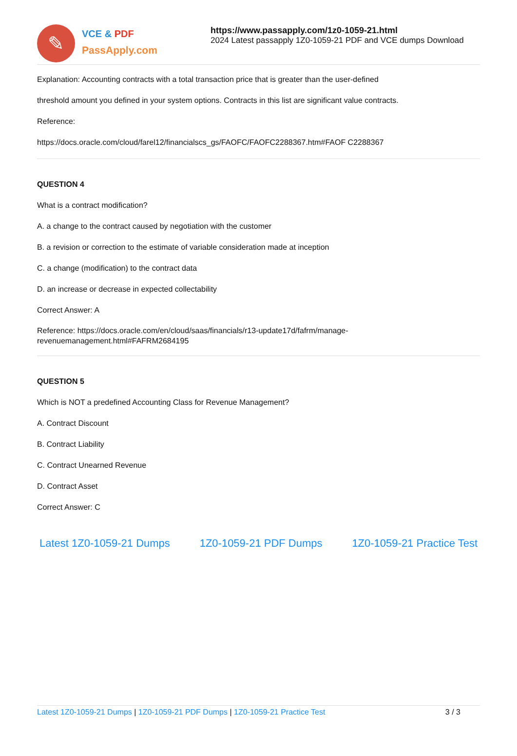✎
VCE & PDF
PassApply.com
https://www.passapply.com/1z0-1059-21.html
2024 Latest passapply 1Z0-1059-21 PDF and VCE dumps Download
Explanation: Accounting contracts with a total transaction price that is greater than the user-defined
threshold amount you defined in your system options. Contracts in this list are significant value contracts.
Reference:
https://docs.oracle.com/cloud/farel12/financialscs_gs/FAOFC/FAOFC2288367.htm#FAOF C2288367
QUESTION 4
What is a contract modification?
A. a change to the contract caused by negotiation with the customer
B. a revision or correction to the estimate of variable consideration made at inception
C. a change (modification) to the contract data
D. an increase or decrease in expected collectability
Correct Answer: A
Reference: https://docs.oracle.com/en/cloud/saas/financials/r13-update17d/fafrm/manage-revenuemanagement.html#FAFRM2684195
QUESTION 5
Which is NOT a predefined Accounting Class for Revenue Management?
A. Contract Discount
B. Contract Liability
C. Contract Unearned Revenue
D. Contract Asset
Correct Answer: C
Latest 1Z0-1059-21 Dumps 1Z0-1059-21 PDF Dumps 1Z0-1059-21 Practice Test
Latest 1Z0-1059-21 Dumps | 1Z0-1059-21 PDF Dumps | 1Z0-1059-21 Practice Test
3 / 3